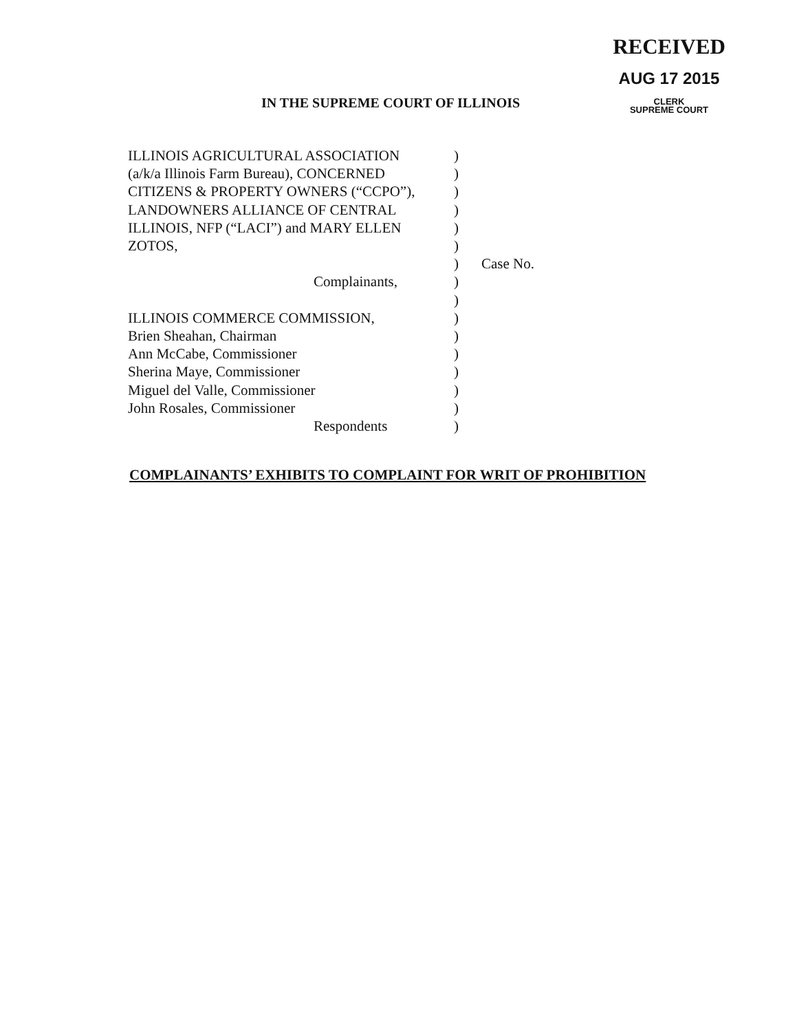RECEIVED
AUG 17 2015
CLERK
SUPREME COURT
IN THE SUPREME COURT OF ILLINOIS
ILLINOIS AGRICULTURAL ASSOCIATION )
(a/k/a Illinois Farm Bureau), CONCERNED
)
CITIZENS & PROPERTY OWNERS (“CCPO”), )
LANDOWNERS ALLIANCE OF CENTRAL )
ILLINOIS, NFP (“LACI”) and MARY ELLEN )
ZOTOS, )
) Case No.
Complainants, )
)
ILLINOIS COMMERCE COMMISSION, )
Brien Sheahan, Chairman )
Ann McCabe, Commissioner )
Sherina Maye, Commissioner )
Miguel del Valle, Commissioner )
John Rosales, Commissioner )
Respondents )
COMPLAINANTS’ EXHIBITS TO COMPLAINT FOR WRIT OF PROHIBITION